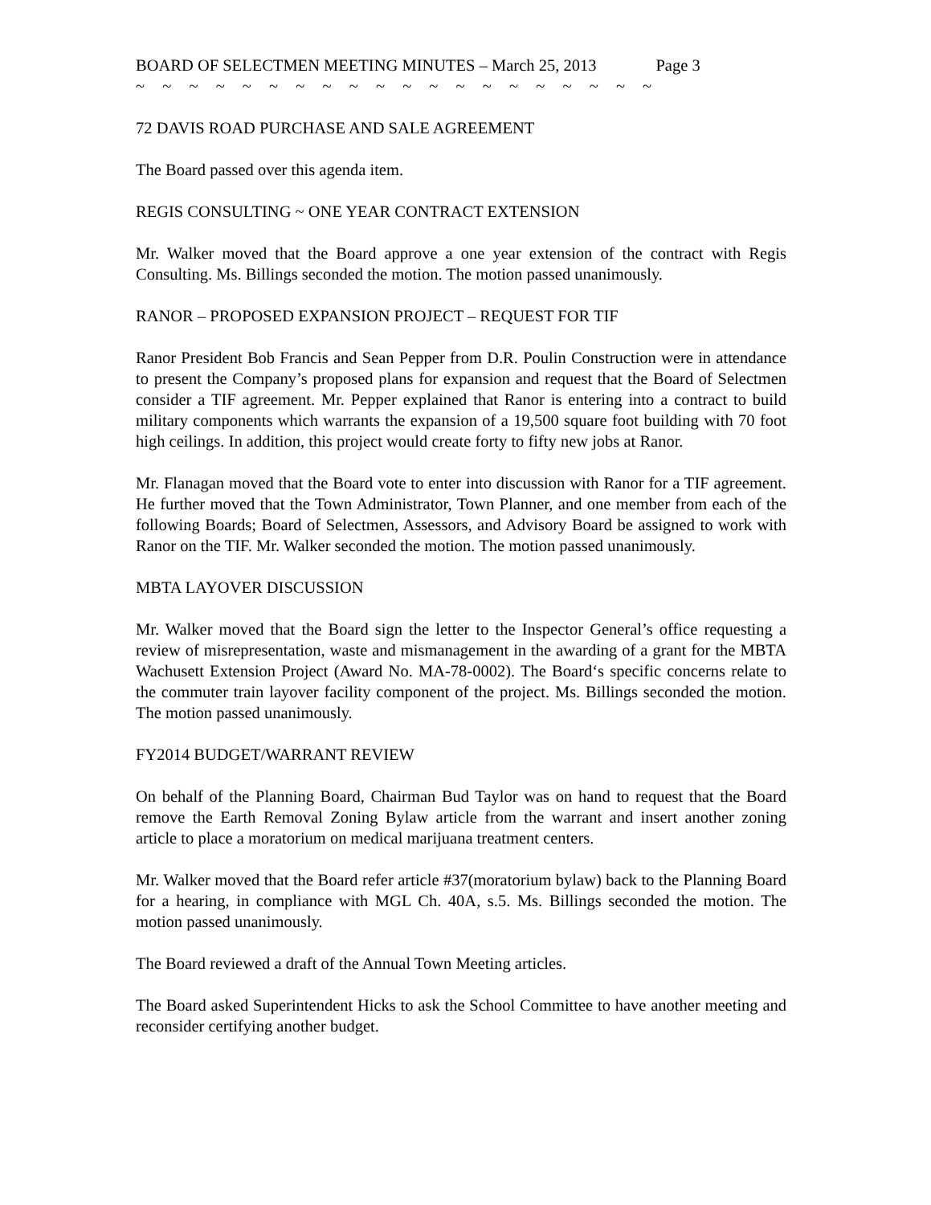BOARD OF SELECTMEN MEETING MINUTES – March 25, 2013 Page 3
~ ~ ~ ~ ~ ~ ~ ~ ~ ~ ~ ~ ~ ~ ~ ~ ~ ~ ~ ~
72 DAVIS ROAD PURCHASE AND SALE AGREEMENT
The Board passed over this agenda item.
REGIS CONSULTING ~ ONE YEAR CONTRACT EXTENSION
Mr. Walker moved that the Board approve a one year extension of the contract with Regis Consulting. Ms. Billings seconded the motion. The motion passed unanimously.
RANOR – PROPOSED EXPANSION PROJECT – REQUEST FOR TIF
Ranor President Bob Francis and Sean Pepper from D.R. Poulin Construction were in attendance to present the Company’s proposed plans for expansion and request that the Board of Selectmen consider a TIF agreement. Mr. Pepper explained that Ranor is entering into a contract to build military components which warrants the expansion of a 19,500 square foot building with 70 foot high ceilings. In addition, this project would create forty to fifty new jobs at Ranor.
Mr. Flanagan moved that the Board vote to enter into discussion with Ranor for a TIF agreement. He further moved that the Town Administrator, Town Planner, and one member from each of the following Boards; Board of Selectmen, Assessors, and Advisory Board be assigned to work with Ranor on the TIF. Mr. Walker seconded the motion. The motion passed unanimously.
MBTA LAYOVER DISCUSSION
Mr. Walker moved that the Board sign the letter to the Inspector General’s office requesting a review of misrepresentation, waste and mismanagement in the awarding of a grant for the MBTA Wachusett Extension Project (Award No. MA-78-0002). The Board‘s specific concerns relate to the commuter train layover facility component of the project. Ms. Billings seconded the motion. The motion passed unanimously.
FY2014 BUDGET/WARRANT REVIEW
On behalf of the Planning Board, Chairman Bud Taylor was on hand to request that the Board remove the Earth Removal Zoning Bylaw article from the warrant and insert another zoning article to place a moratorium on medical marijuana treatment centers.
Mr. Walker moved that the Board refer article #37(moratorium bylaw) back to the Planning Board for a hearing, in compliance with MGL Ch. 40A, s.5. Ms. Billings seconded the motion. The motion passed unanimously.
The Board reviewed a draft of the Annual Town Meeting articles.
The Board asked Superintendent Hicks to ask the School Committee to have another meeting and reconsider certifying another budget.